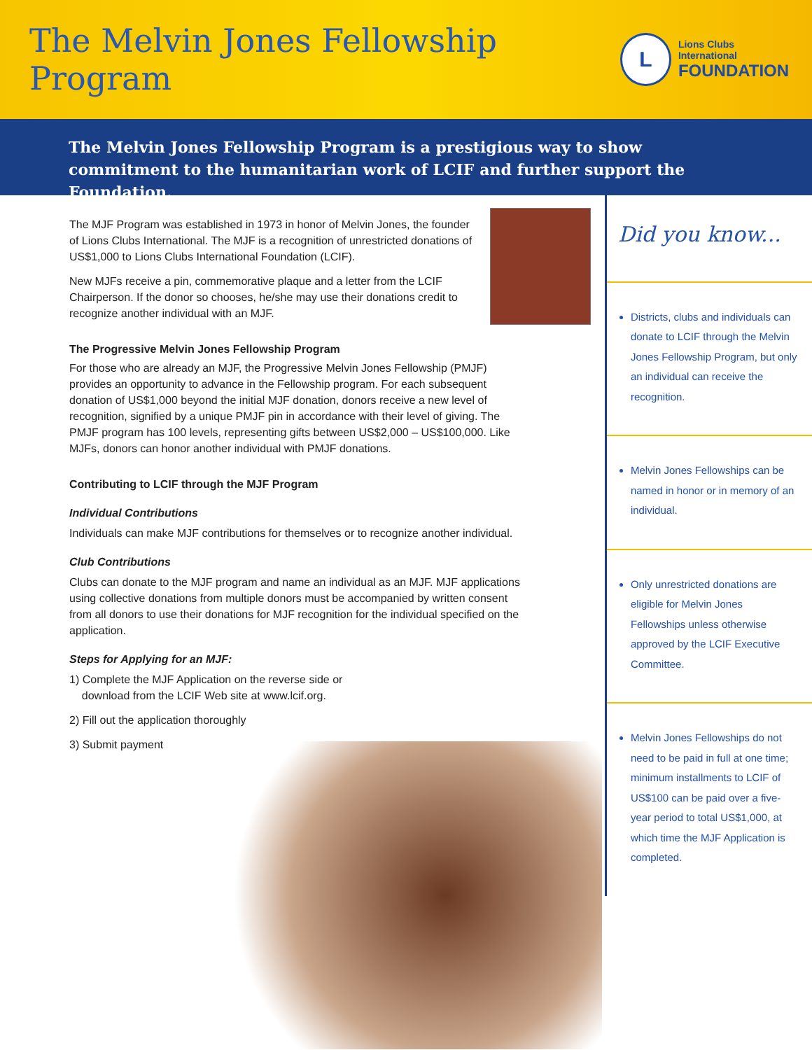The Melvin Jones Fellowship Program
L
Lions Clubs International
FOUNDATION
The Melvin Jones Fellowship Program is a prestigious way to show commitment to the humanitarian work of LCIF and further support the Foundation.
The MJF Program was established in 1973 in honor of Melvin Jones, the founder of Lions Clubs International. The MJF is a recognition of unrestricted donations of US$1,000 to Lions Clubs International Foundation (LCIF).
New MJFs receive a pin, commemorative plaque and a letter from the LCIF Chairperson. If the donor so chooses, he/she may use their donations credit to recognize another individual with an MJF.
The Progressive Melvin Jones Fellowship Program
For those who are already an MJF, the Progressive Melvin Jones Fellowship (PMJF) provides an opportunity to advance in the Fellowship program. For each subsequent donation of US$1,000 beyond the initial MJF donation, donors receive a new level of recognition, signified by a unique PMJF pin in accordance with their level of giving. The PMJF program has 100 levels, representing gifts between US$2,000 – US$100,000. Like MJFs, donors can honor another individual with PMJF donations.
Contributing to LCIF through the MJF Program
Individual Contributions
Individuals can make MJF contributions for themselves or to recognize another individual.
Club Contributions
Clubs can donate to the MJF program and name an individual as an MJF. MJF applications using collective donations from multiple donors must be accompanied by written consent from all donors to use their donations for MJF recognition for the individual specified on the application.
Steps for Applying for an MJF:
1) Complete the MJF Application on the reverse side or
download from the LCIF Web site at www.lcif.org.
2) Fill out the application thoroughly
3) Submit payment
Did you know...
Districts, clubs and individuals can donate to LCIF through the Melvin Jones Fellowship Program, but only an individual can receive the recognition.
Melvin Jones Fellowships can be named in honor or in memory of an individual.
Only unrestricted donations are eligible for Melvin Jones Fellowships unless otherwise approved by the LCIF Executive Committee.
Melvin Jones Fellowships do not need to be paid in full at one time; minimum installments to LCIF of US$100 can be paid over a five-year period to total US$1,000, at which time the MJF Application is completed.